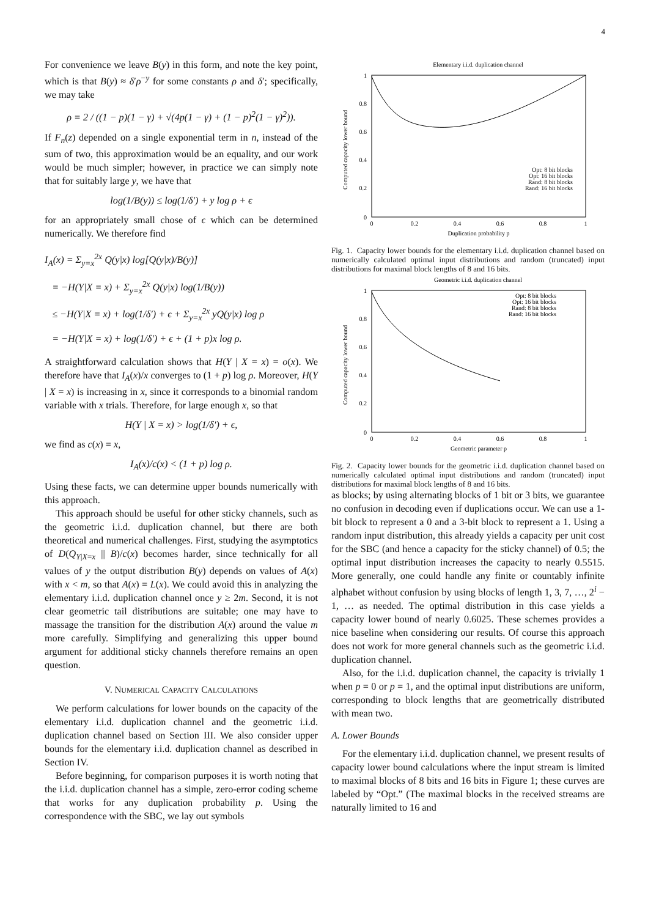4
For convenience we leave B(y) in this form, and note the key point, which is that B(y) ≈ δ′ρ<sup>−y</sup> for some constants ρ and δ′; specifically, we may take
ρ = 2 / ((1 − p)(1 − γ) + √(4p(1 − γ) + (1 − p)<sup>2</sup>(1 − γ)<sup>2</sup>)).
If F<sub>n</sub>(z) depended on a single exponential term in n, instead of the sum of two, this approximation would be an equality, and our work would be much simpler; however, in practice we can simply note that for suitably large y, we have that
log(1/B(y)) ≤ log(1/δ′) + y log ρ + ϵ
for an appropriately small chose of ϵ which can be determined numerically. We therefore find
I<sub>A</sub>(x) = Σ<sub>y=x</sub><sup>2x</sup> Q(y|x) log[Q(y|x)/B(y)]
= −H(Y|X = x) + Σ<sub>y=x</sub><sup>2x</sup> Q(y|x) log(1/B(y))
≤ −H(Y|X = x) + log(1/δ′) + ϵ + Σ<sub>y=x</sub><sup>2x</sup> yQ(y|x) log ρ
= −H(Y|X = x) + log(1/δ′) + ϵ + (1 + p)x log ρ.
A straightforward calculation shows that H(Y | X = x) = o(x). We therefore have that I<sub>A</sub>(x)/x converges to (1 + p) log ρ. Moreover, H(Y | X = x) is increasing in x, since it corresponds to a binomial random variable with x trials. Therefore, for large enough x, so that
H(Y | X = x) > log(1/δ′) + ϵ,
we find as c(x) = x,
I<sub>A</sub>(x)/c(x) < (1 + p) log ρ.
Using these facts, we can determine upper bounds numerically with this approach.
This approach should be useful for other sticky channels, such as the geometric i.i.d. duplication channel, but there are both theoretical and numerical challenges. First, studying the asymptotics of D(Q<sub>Y|X=x</sub> || B)/c(x) becomes harder, since technically for all values of y the output distribution B(y) depends on values of A(x) with x < m, so that A(x) = L(x). We could avoid this in analyzing the elementary i.i.d. duplication channel once y ≥ 2m. Second, it is not clear geometric tail distributions are suitable; one may have to massage the transition for the distribution A(x) around the value m more carefully. Simplifying and generalizing this upper bound argument for additional sticky channels therefore remains an open question.
V. NUMERICAL CAPACITY CALCULATIONS
We perform calculations for lower bounds on the capacity of the elementary i.i.d. duplication channel and the geometric i.i.d. duplication channel based on Section III. We also consider upper bounds for the elementary i.i.d. duplication channel as described in Section IV.
Before beginning, for comparison purposes it is worth noting that the i.i.d. duplication channel has a simple, zero-error coding scheme that works for any duplication probability p. Using the correspondence with the SBC, we lay out symbols
Elementary i.i.d. duplication channel
1
0.8
0.6
0.4
0.2
0
0
0.2
0.4
0.6
0.8
1
Duplication probability p
Computed capacity lower bound
Opt: 8 bit blocks
Opt: 16 bit blocks
Rand: 8 bit blocks
Rand: 16 bit blocks
Fig. 1. Capacity lower bounds for the elementary i.i.d. duplication channel based on numerically calculated optimal input distributions and random (truncated) input distributions for maximal block lengths of 8 and 16 bits.
Geometric i.i.d. duplication channel
1
0.8
0.6
0.4
0.2
0
0
0.2
0.4
0.6
0.8
1
Geometric parameter p
Computed capacity lower bound
Opt: 8 bit blocks
Opt: 16 bit blocks
Rand: 8 bit blocks
Rand: 16 bit blocks
Fig. 2. Capacity lower bounds for the geometric i.i.d. duplication channel based on numerically calculated optimal input distributions and random (truncated) input distributions for maximal block lengths of 8 and 16 bits.
as blocks; by using alternating blocks of 1 bit or 3 bits, we guarantee no confusion in decoding even if duplications occur. We can use a 1-bit block to represent a 0 and a 3-bit block to represent a 1. Using a random input distribution, this already yields a capacity per unit cost for the SBC (and hence a capacity for the sticky channel) of 0.5; the optimal input distribution increases the capacity to nearly 0.5515. More generally, one could handle any finite or countably infinite alphabet without confusion by using blocks of length 1, 3, 7, …, 2<sup>i</sup> − 1, … as needed. The optimal distribution in this case yields a capacity lower bound of nearly 0.6025. These schemes provides a nice baseline when considering our results. Of course this approach does not work for more general channels such as the geometric i.i.d. duplication channel.
Also, for the i.i.d. duplication channel, the capacity is trivially 1 when p = 0 or p = 1, and the optimal input distributions are uniform, corresponding to block lengths that are geometrically distributed with mean two.
A. Lower Bounds
For the elementary i.i.d. duplication channel, we present results of capacity lower bound calculations where the input stream is limited to maximal blocks of 8 bits and 16 bits in Figure 1; these curves are labeled by “Opt.” (The maximal blocks in the received streams are naturally limited to 16 and